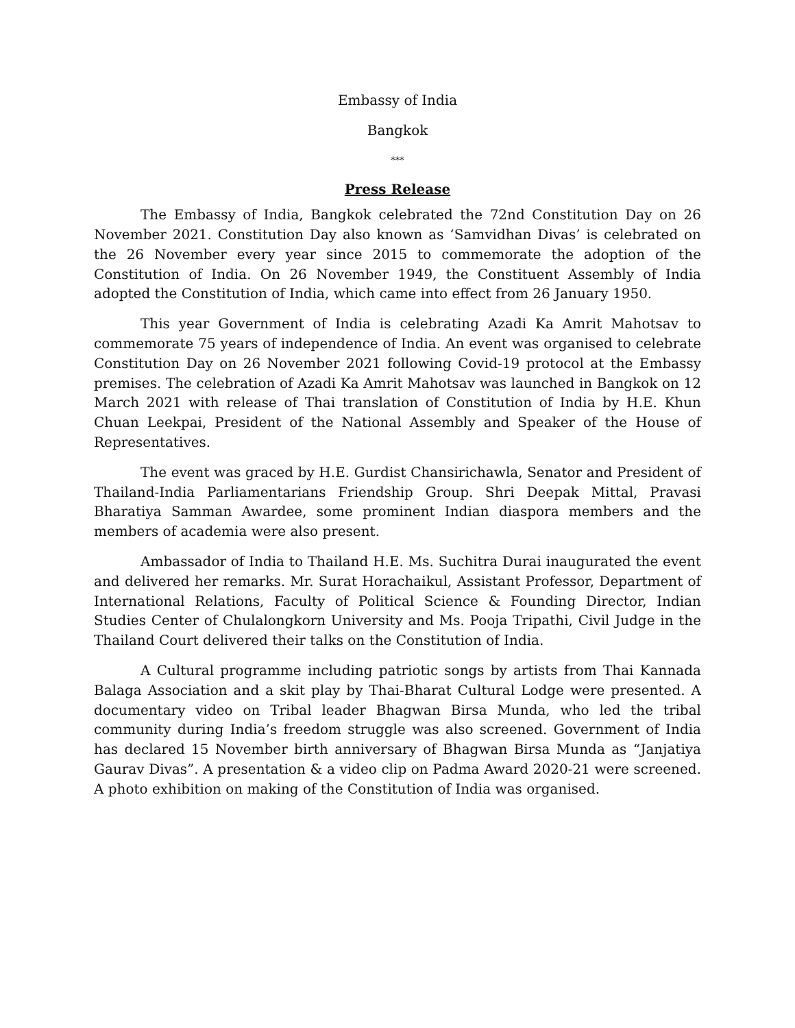Embassy of India
Bangkok
***
Press Release
The Embassy of India, Bangkok celebrated the 72nd Constitution Day on 26 November 2021. Constitution Day also known as ‘Samvidhan Divas’ is celebrated on the 26 November every year since 2015 to commemorate the adoption of the Constitution of India. On 26 November 1949, the Constituent Assembly of India adopted the Constitution of India, which came into effect from 26 January 1950.
This year Government of India is celebrating Azadi Ka Amrit Mahotsav to commemorate 75 years of independence of India. An event was organised to celebrate Constitution Day on 26 November 2021 following Covid-19 protocol at the Embassy premises. The celebration of Azadi Ka Amrit Mahotsav was launched in Bangkok on 12 March 2021 with release of Thai translation of Constitution of India by H.E. Khun Chuan Leekpai, President of the National Assembly and Speaker of the House of Representatives.
The event was graced by H.E. Gurdist Chansirichawla, Senator and President of Thailand-India Parliamentarians Friendship Group. Shri Deepak Mittal, Pravasi Bharatiya Samman Awardee, some prominent Indian diaspora members and the members of academia were also present.
Ambassador of India to Thailand H.E. Ms. Suchitra Durai inaugurated the event and delivered her remarks. Mr. Surat Horachaikul, Assistant Professor, Department of International Relations, Faculty of Political Science & Founding Director, Indian Studies Center of Chulalongkorn University and Ms. Pooja Tripathi, Civil Judge in the Thailand Court delivered their talks on the Constitution of India.
A Cultural programme including patriotic songs by artists from Thai Kannada Balaga Association and a skit play by Thai-Bharat Cultural Lodge were presented. A documentary video on Tribal leader Bhagwan Birsa Munda, who led the tribal community during India’s freedom struggle was also screened. Government of India has declared 15 November birth anniversary of Bhagwan Birsa Munda as “Janjatiya Gaurav Divas”. A presentation & a video clip on Padma Award 2020-21 were screened. A photo exhibition on making of the Constitution of India was organised.